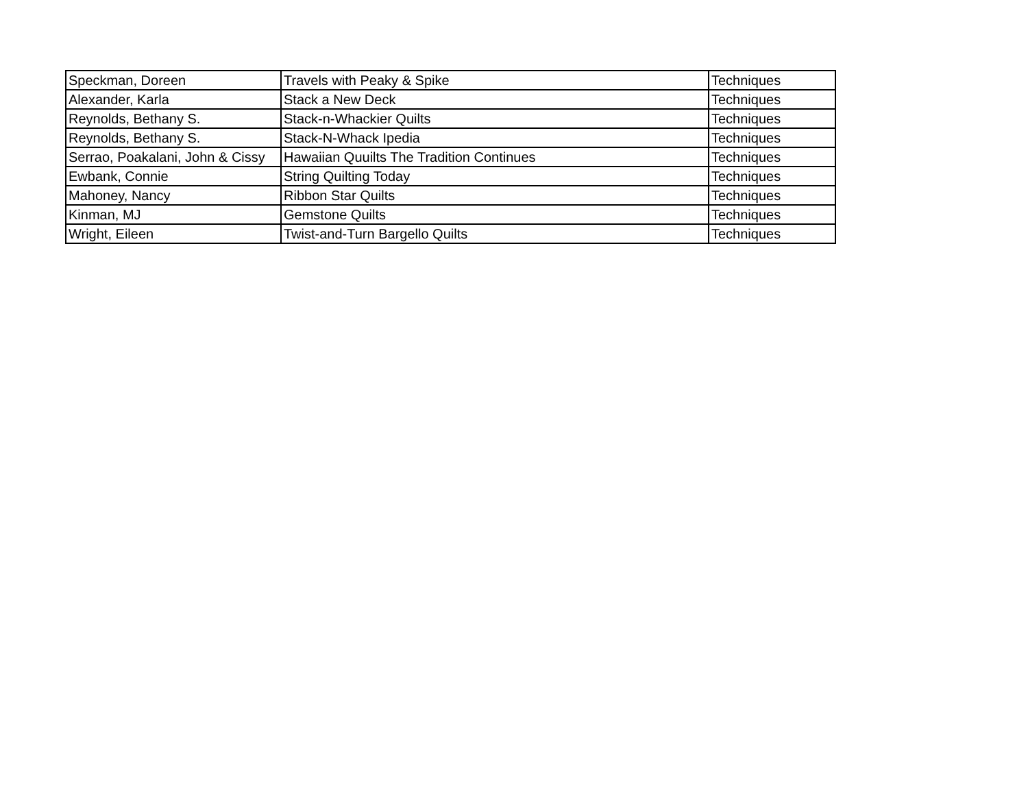| Speckman, Doreen | Travels with Peaky & Spike | Techniques |
| Alexander, Karla | Stack a New Deck | Techniques |
| Reynolds, Bethany S. | Stack-n-Whackier Quilts | Techniques |
| Reynolds, Bethany S. | Stack-N-Whack Ipedia | Techniques |
| Serrao, Poakalani, John & Cissy | Hawaiian Quuilts The Tradition Continues | Techniques |
| Ewbank, Connie | String Quilting Today | Techniques |
| Mahoney, Nancy | Ribbon Star Quilts | Techniques |
| Kinman, MJ | Gemstone Quilts | Techniques |
| Wright, Eileen | Twist-and-Turn Bargello Quilts | Techniques |